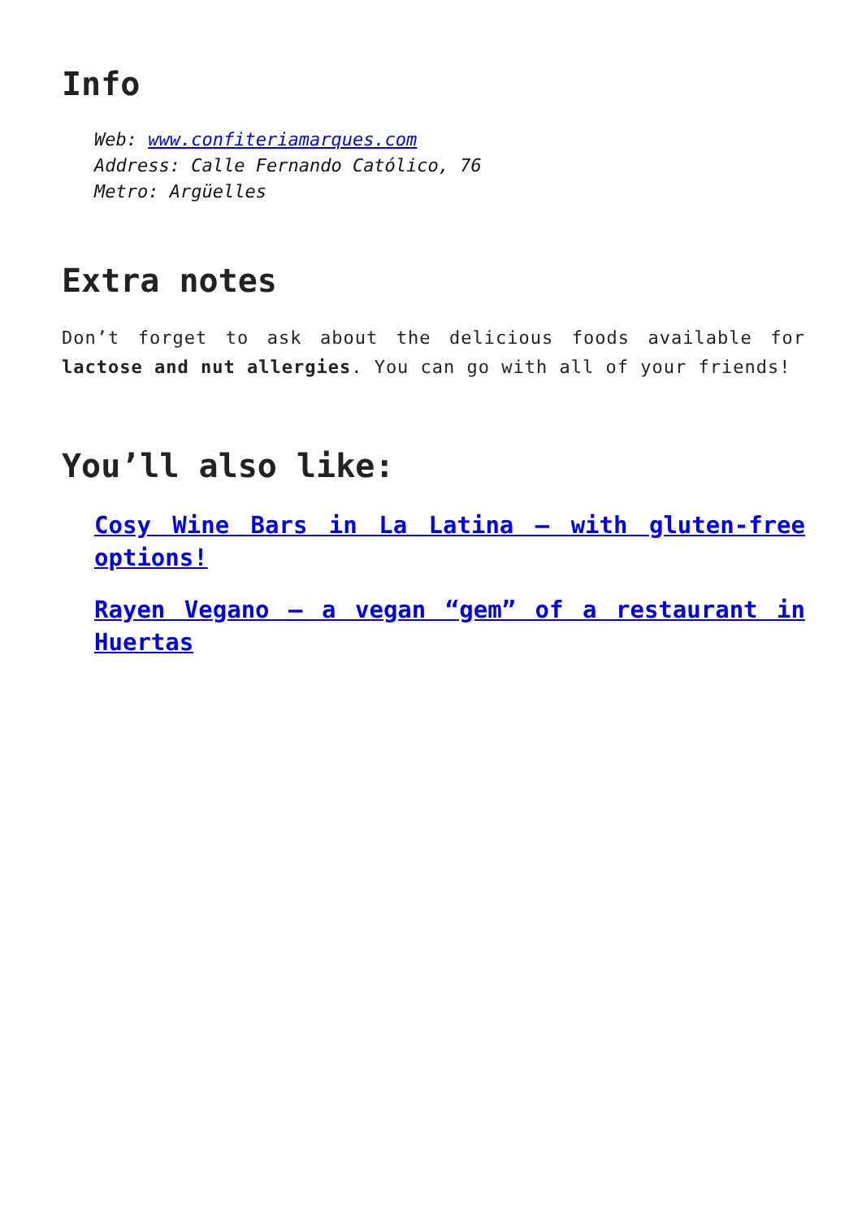Info
Web: www.confiteriamarques.com
Address: Calle Fernando Católico, 76
Metro: Argüelles
Extra notes
Don’t forget to ask about the delicious foods available for lactose and nut allergies. You can go with all of your friends!
You’ll also like:
Cosy Wine Bars in La Latina – with gluten-free options!
Rayen Vegano – a vegan “gem” of a restaurant in Huertas